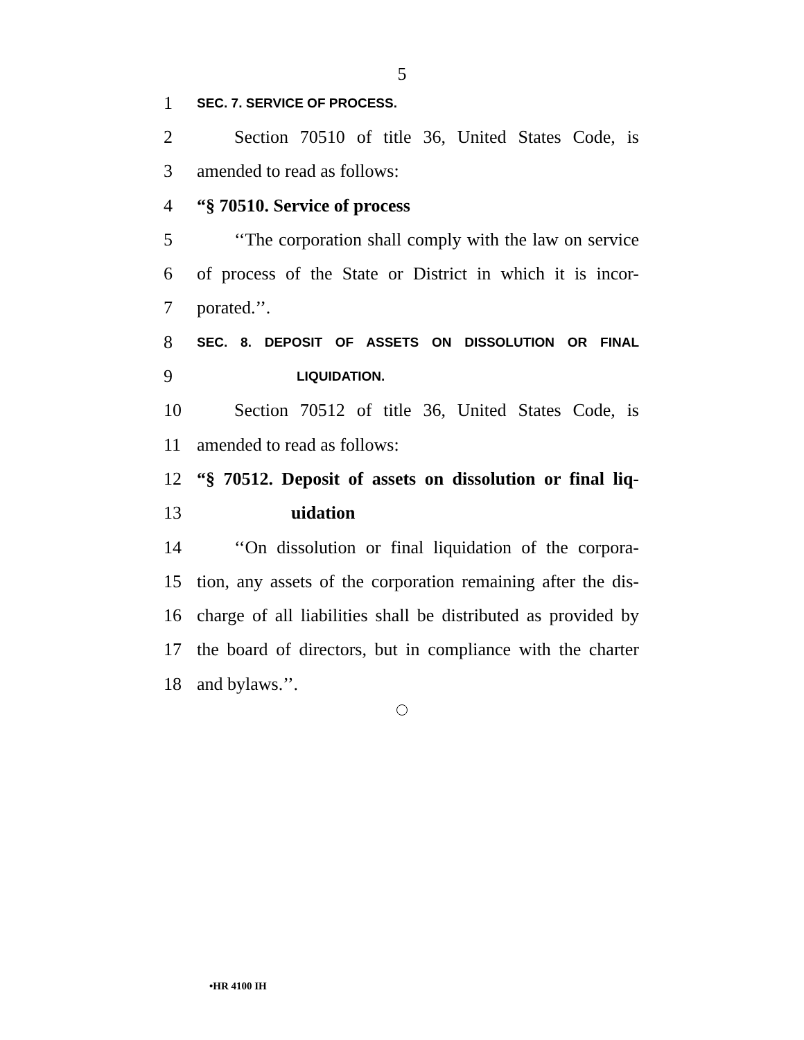5
1 SEC. 7. SERVICE OF PROCESS.
2 Section 70510 of title 36, United States Code, is
3 amended to read as follows:
4 “§ 70510. Service of process
5 ‘‘The corporation shall comply with the law on service
6 of process of the State or District in which it is incor-
7 porated.’’.
8 SEC. 8. DEPOSIT OF ASSETS ON DISSOLUTION OR FINAL
9 LIQUIDATION.
10 Section 70512 of title 36, United States Code, is
11 amended to read as follows:
12 “§ 70512. Deposit of assets on dissolution or final liq-
13 uidation
14 ‘‘On dissolution or final liquidation of the corpora-
15 tion, any assets of the corporation remaining after the dis-
16 charge of all liabilities shall be distributed as provided by
17 the board of directors, but in compliance with the charter
18 and bylaws.’’.
•HR 4100 IH